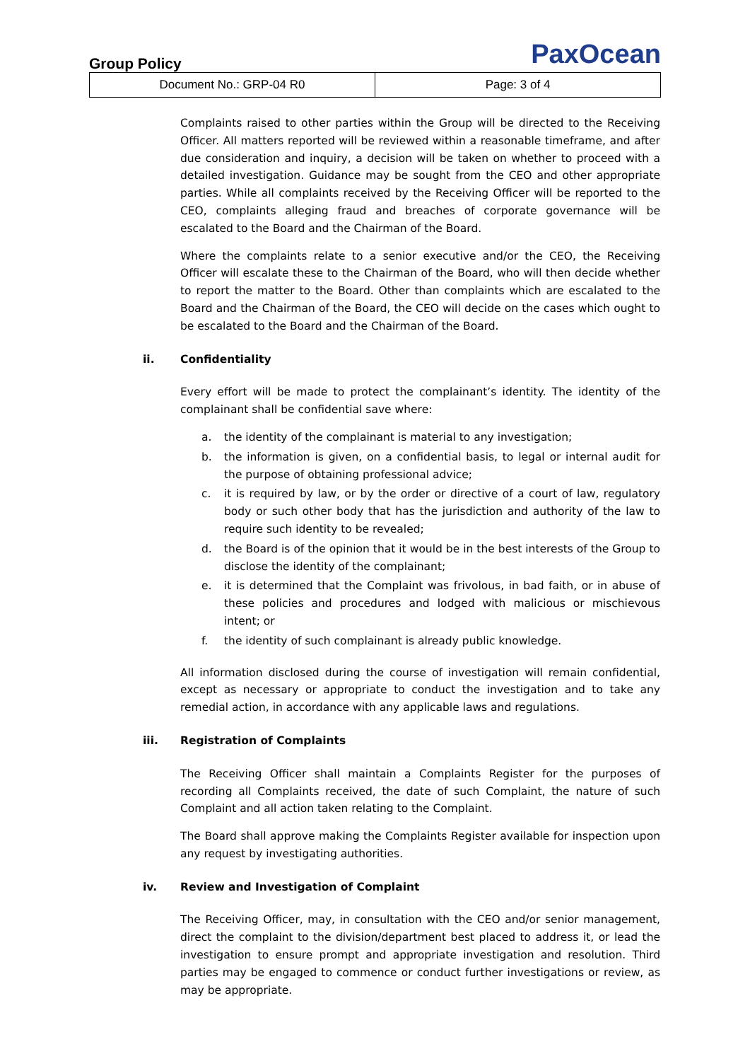PaxOcean
Group Policy
| Document No.: GRP-04 R0 | Page: 3 of 4 |
Complaints raised to other parties within the Group will be directed to the Receiving Officer. All matters reported will be reviewed within a reasonable timeframe, and after due consideration and inquiry, a decision will be taken on whether to proceed with a detailed investigation. Guidance may be sought from the CEO and other appropriate parties. While all complaints received by the Receiving Officer will be reported to the CEO, complaints alleging fraud and breaches of corporate governance will be escalated to the Board and the Chairman of the Board.
Where the complaints relate to a senior executive and/or the CEO, the Receiving Officer will escalate these to the Chairman of the Board, who will then decide whether to report the matter to the Board. Other than complaints which are escalated to the Board and the Chairman of the Board, the CEO will decide on the cases which ought to be escalated to the Board and the Chairman of the Board.
ii. Confidentiality
Every effort will be made to protect the complainant’s identity. The identity of the complainant shall be confidential save where:
a. the identity of the complainant is material to any investigation;
b. the information is given, on a confidential basis, to legal or internal audit for the purpose of obtaining professional advice;
c. it is required by law, or by the order or directive of a court of law, regulatory body or such other body that has the jurisdiction and authority of the law to require such identity to be revealed;
d. the Board is of the opinion that it would be in the best interests of the Group to disclose the identity of the complainant;
e. it is determined that the Complaint was frivolous, in bad faith, or in abuse of these policies and procedures and lodged with malicious or mischievous intent; or
f. the identity of such complainant is already public knowledge.
All information disclosed during the course of investigation will remain confidential, except as necessary or appropriate to conduct the investigation and to take any remedial action, in accordance with any applicable laws and regulations.
iii. Registration of Complaints
The Receiving Officer shall maintain a Complaints Register for the purposes of recording all Complaints received, the date of such Complaint, the nature of such Complaint and all action taken relating to the Complaint.
The Board shall approve making the Complaints Register available for inspection upon any request by investigating authorities.
iv. Review and Investigation of Complaint
The Receiving Officer, may, in consultation with the CEO and/or senior management, direct the complaint to the division/department best placed to address it, or lead the investigation to ensure prompt and appropriate investigation and resolution. Third parties may be engaged to commence or conduct further investigations or review, as may be appropriate.